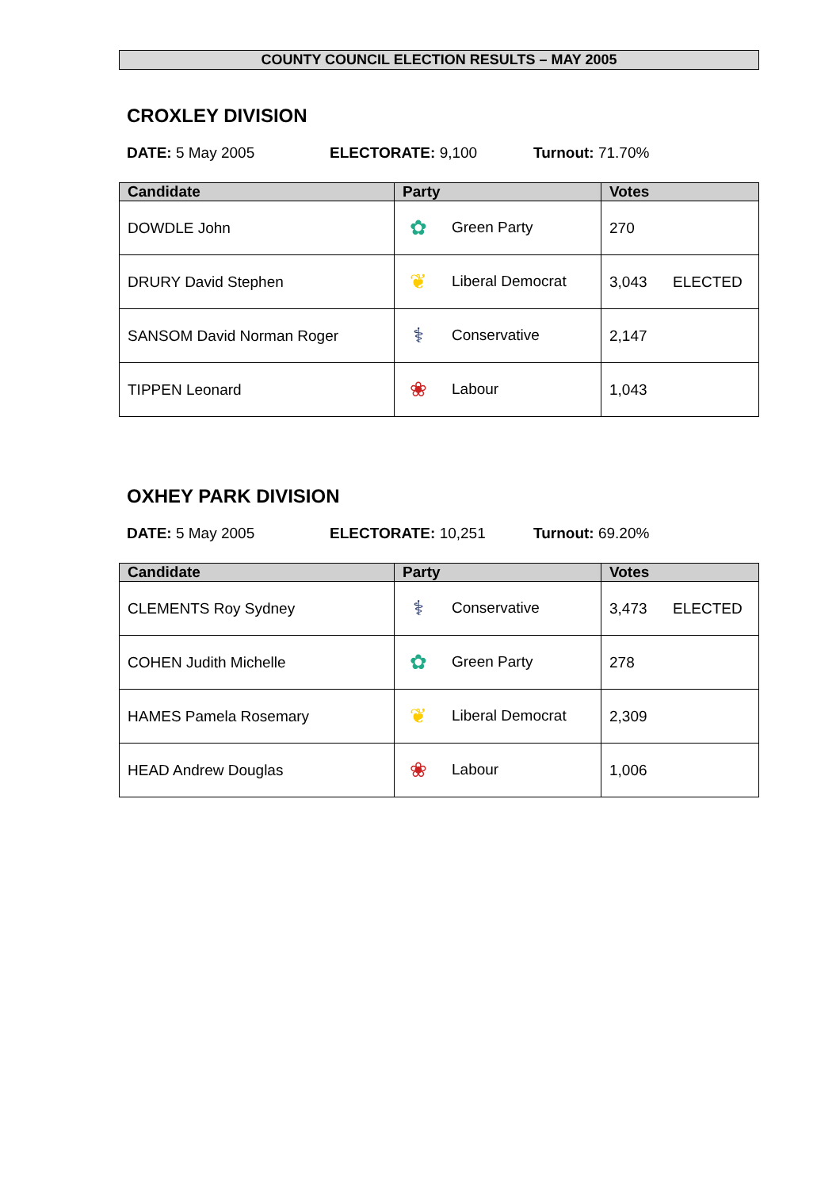COUNTY COUNCIL ELECTION RESULTS – MAY 2005
CROXLEY DIVISION
DATE: 5 May 2005 ELECTORATE: 9,100 Turnout: 71.70%
| Candidate | Party | Votes |
| --- | --- | --- |
| DOWDLE John | ✿ Green Party | 270 |
| DRURY David Stephen | ❦ Liberal Democrat | 3,043 ELECTED |
| SANSOM David Norman Roger | ⚕ Conservative | 2,147 |
| TIPPEN Leonard | ❀ Labour | 1,043 |
OXHEY PARK DIVISION
DATE: 5 May 2005 ELECTORATE: 10,251 Turnout: 69.20%
| Candidate | Party | Votes |
| --- | --- | --- |
| CLEMENTS Roy Sydney | ⚕ Conservative | 3,473 ELECTED |
| COHEN Judith Michelle | ✿ Green Party | 278 |
| HAMES Pamela Rosemary | ❦ Liberal Democrat | 2,309 |
| HEAD Andrew Douglas | ❀ Labour | 1,006 |